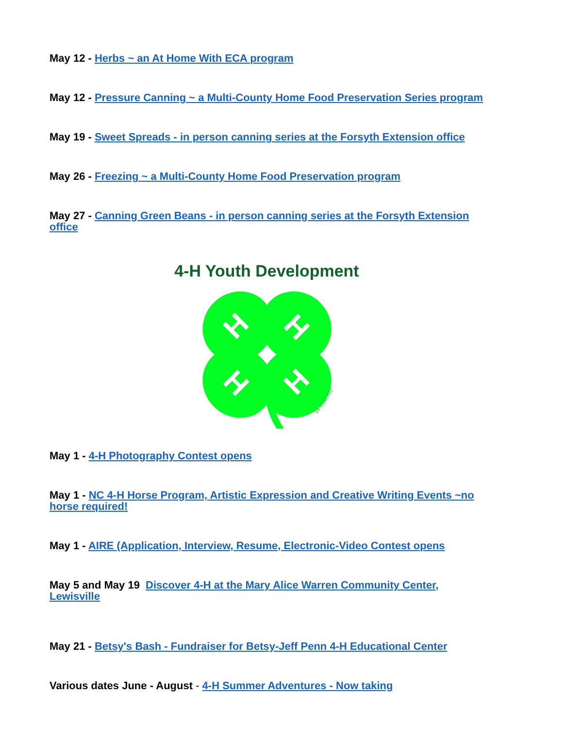May 12 - Herbs ~ an At Home With ECA program
May 12 - Pressure Canning ~ a Multi-County Home Food Preservation Series program
May 19 - Sweet Spreads - in person canning series at the Forsyth Extension office
May 26 - Freezing ~ a Multi-County Home Food Preservation program
May 27 - Canning Green Beans - in person canning series at the Forsyth Extension office
4-H Youth Development
H
H
H
H
18 USC 707
May 1 - 4-H Photography Contest opens
May 1 - NC 4-H Horse Program, Artistic Expression and Creative Writing Events ~no horse required!
May 1 - AIRE (Application, Interview, Resume, Electronic-Video Contest opens
May 5 and May 19 Discover 4-H at the Mary Alice Warren Community Center, Lewisville
May 21 - Betsy's Bash - Fundraiser for Betsy-Jeff Penn 4-H Educational Center
Various dates June - August - 4-H Summer Adventures - Now taking